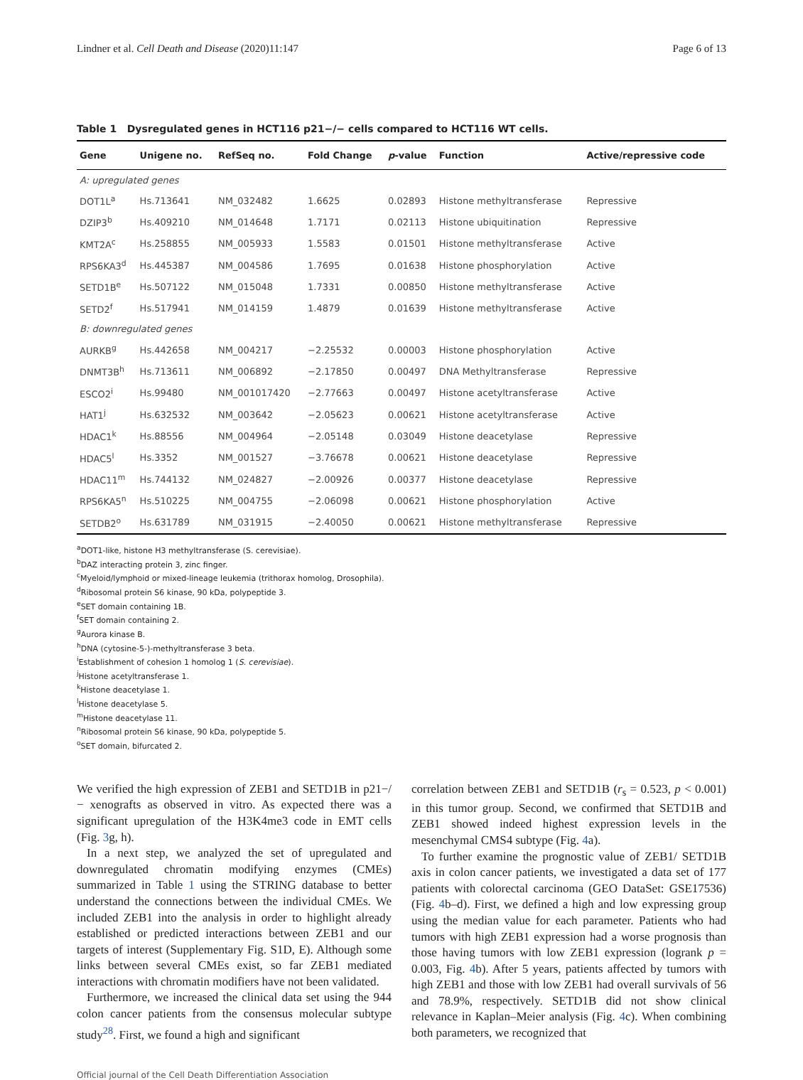Lindner et al. Cell Death and Disease (2020)11:147 Page 6 of 13
Table 1 Dysregulated genes in HCT116 p21−/− cells compared to HCT116 WT cells.
| Gene | Unigene no. | RefSeq no. | Fold Change | p -value | Function | Active/repressive code |
| --- | --- | --- | --- | --- | --- | --- |
| A: upregulated genes | | | | | | |
| DOT1L<sup>a</sup> | Hs.713641 | NM_032482 | 1.6625 | 0.02893 | Histone methyltransferase | Repressive |
| DZIP3<sup>b</sup> | Hs.409210 | NM_014648 | 1.7171 | 0.02113 | Histone ubiquitination | Repressive |
| KMT2A<sup>c</sup> | Hs.258855 | NM_005933 | 1.5583 | 0.01501 | Histone methyltransferase | Active |
| RPS6KA3<sup>d</sup> | Hs.445387 | NM_004586 | 1.7695 | 0.01638 | Histone phosphorylation | Active |
| SETD1B<sup>e</sup> | Hs.507122 | NM_015048 | 1.7331 | 0.00850 | Histone methyltransferase | Active |
| SETD2<sup>f</sup> | Hs.517941 | NM_014159 | 1.4879 | 0.01639 | Histone methyltransferase | Active |
| B: downregulated genes | | | | | | |
| AURKB<sup>g</sup> | Hs.442658 | NM_004217 | −2.25532 | 0.00003 | Histone phosphorylation | Active |
| DNMT3B<sup>h</sup> | Hs.713611 | NM_006892 | −2.17850 | 0.00497 | DNA Methyltransferase | Repressive |
| ESCO2<sup>i</sup> | Hs.99480 | NM_001017420 | −2.77663 | 0.00497 | Histone acetyltransferase | Active |
| HAT1<sup>j</sup> | Hs.632532 | NM_003642 | −2.05623 | 0.00621 | Histone acetyltransferase | Active |
| HDAC1<sup>k</sup> | Hs.88556 | NM_004964 | −2.05148 | 0.03049 | Histone deacetylase | Repressive |
| HDAC5<sup>l</sup> | Hs.3352 | NM_001527 | −3.76678 | 0.00621 | Histone deacetylase | Repressive |
| HDAC11<sup>m</sup> | Hs.744132 | NM_024827 | −2.00926 | 0.00377 | Histone deacetylase | Repressive |
| RPS6KA5<sup>n</sup> | Hs.510225 | NM_004755 | −2.06098 | 0.00621 | Histone phosphorylation | Active |
| SETDB2<sup>o</sup> | Hs.631789 | NM_031915 | −2.40050 | 0.00621 | Histone methyltransferase | Repressive |
<sup>a</sup> DOT1-like, histone H3 methyltransferase (S. cerevisiae).
<sup>b</sup> DAZ interacting protein 3, zinc finger.
<sup>c</sup> Myeloid/lymphoid or mixed-lineage leukemia (trithorax homolog, Drosophila).
<sup>d</sup> Ribosomal protein S6 kinase, 90 kDa, polypeptide 3.
<sup>e</sup> SET domain containing 1B.
<sup>f</sup> SET domain containing 2.
<sup>g</sup> Aurora kinase B.
<sup>h</sup> DNA (cytosine-5-)-methyltransferase 3 beta.
<sup>i</sup> Establishment of cohesion 1 homolog 1 (S. cerevisiae).
<sup>j</sup> Histone acetyltransferase 1.
<sup>k</sup> Histone deacetylase 1.
<sup>l</sup> Histone deacetylase 5.
<sup>m</sup> Histone deacetylase 11.
<sup>n</sup> Ribosomal protein S6 kinase, 90 kDa, polypeptide 5.
<sup>o</sup> SET domain, bifurcated 2.
We verified the high expression of ZEB1 and SETD1B in p21−/− xenografts as observed in vitro. As expected there was a significant upregulation of the H3K4me3 code in EMT cells (Fig. 3g, h).
In a next step, we analyzed the set of upregulated and downregulated chromatin modifying enzymes (CMEs) summarized in Table 1 using the STRING database to better understand the connections between the individual CMEs. We included ZEB1 into the analysis in order to highlight already established or predicted interactions between ZEB1 and our targets of interest (Supplementary Fig. S1D, E). Although some links between several CMEs exist, so far ZEB1 mediated interactions with chromatin modifiers have not been validated.
Furthermore, we increased the clinical data set using the 944 colon cancer patients from the consensus molecular subtype study<sup>28</sup>. First, we found a high and significant
correlation between ZEB1 and SETD1B (r<sub>s</sub> = 0.523, p < 0.001) in this tumor group. Second, we confirmed that SETD1B and ZEB1 showed indeed highest expression levels in the mesenchymal CMS4 subtype (Fig. 4a).
To further examine the prognostic value of ZEB1/ SETD1B axis in colon cancer patients, we investigated a data set of 177 patients with colorectal carcinoma (GEO DataSet: GSE17536) (Fig. 4b–d). First, we defined a high and low expressing group using the median value for each parameter. Patients who had tumors with high ZEB1 expression had a worse prognosis than those having tumors with low ZEB1 expression (logrank p = 0.003, Fig. 4b). After 5 years, patients affected by tumors with high ZEB1 and those with low ZEB1 had overall survivals of 56 and 78.9%, respectively. SETD1B did not show clinical relevance in Kaplan–Meier analysis (Fig. 4c). When combining both parameters, we recognized that
Official journal of the Cell Death Differentiation Association